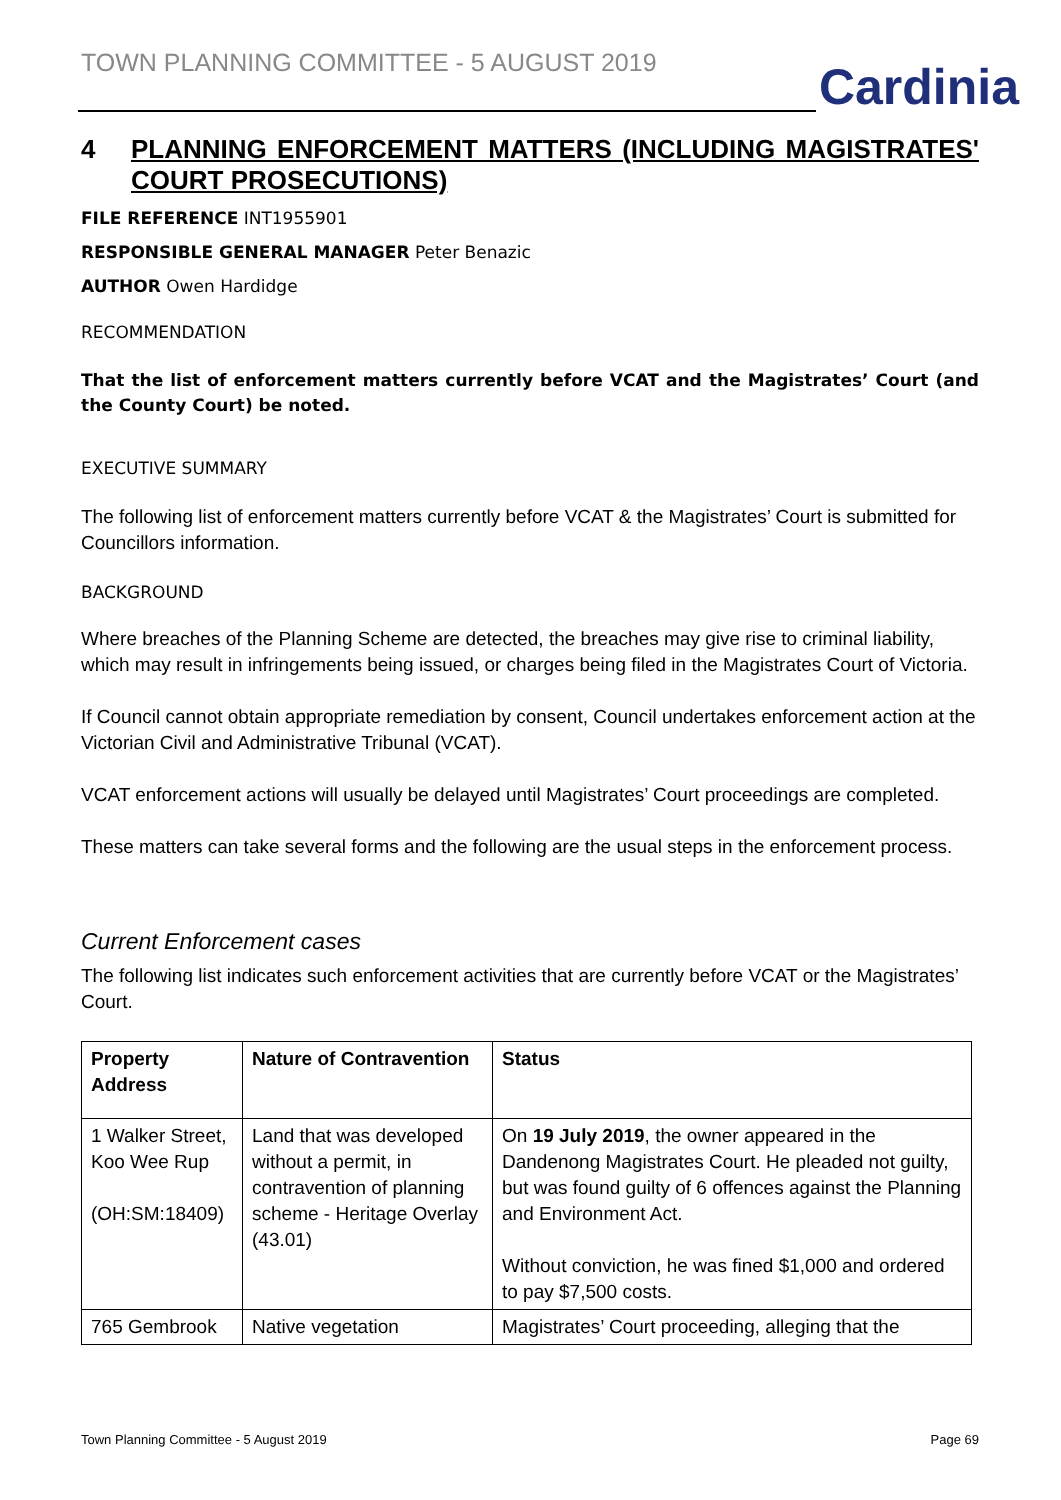TOWN PLANNING COMMITTEE - 5 AUGUST 2019
Cardinia
4 PLANNING ENFORCEMENT MATTERS (INCLUDING MAGISTRATES' COURT PROSECUTIONS)
FILE REFERENCE INT1955901
RESPONSIBLE GENERAL MANAGER Peter Benazic
AUTHOR Owen Hardidge
RECOMMENDATION
That the list of enforcement matters currently before VCAT and the Magistrates’ Court (and the County Court) be noted.
EXECUTIVE SUMMARY
The following list of enforcement matters currently before VCAT & the Magistrates’ Court is submitted for Councillors information.
BACKGROUND
Where breaches of the Planning Scheme are detected, the breaches may give rise to criminal liability, which may result in infringements being issued, or charges being filed in the Magistrates Court of Victoria.
If Council cannot obtain appropriate remediation by consent, Council undertakes enforcement action at the Victorian Civil and Administrative Tribunal (VCAT).
VCAT enforcement actions will usually be delayed until Magistrates’ Court proceedings are completed.
These matters can take several forms and the following are the usual steps in the enforcement process.
Current Enforcement cases
The following list indicates such enforcement activities that are currently before VCAT or the Magistrates’ Court.
| Property Address | Nature of Contravention | Status |
| --- | --- | --- |
| 1 Walker Street, Koo Wee Rup (OH:SM:18409) | Land that was developed without a permit, in contravention of planning scheme - Heritage Overlay (43.01) | On 19 July 2019 , the owner appeared in the Dandenong Magistrates Court. He pleaded not guilty, but was found guilty of 6 offences against the Planning and Environment Act. Without conviction, he was fined $1,000 and ordered to pay $7,500 costs. |
| 765 Gembrook | Native vegetation | Magistrates’ Court proceeding, alleging that the |
Town Planning Committee - 5 August 2019 Page 69